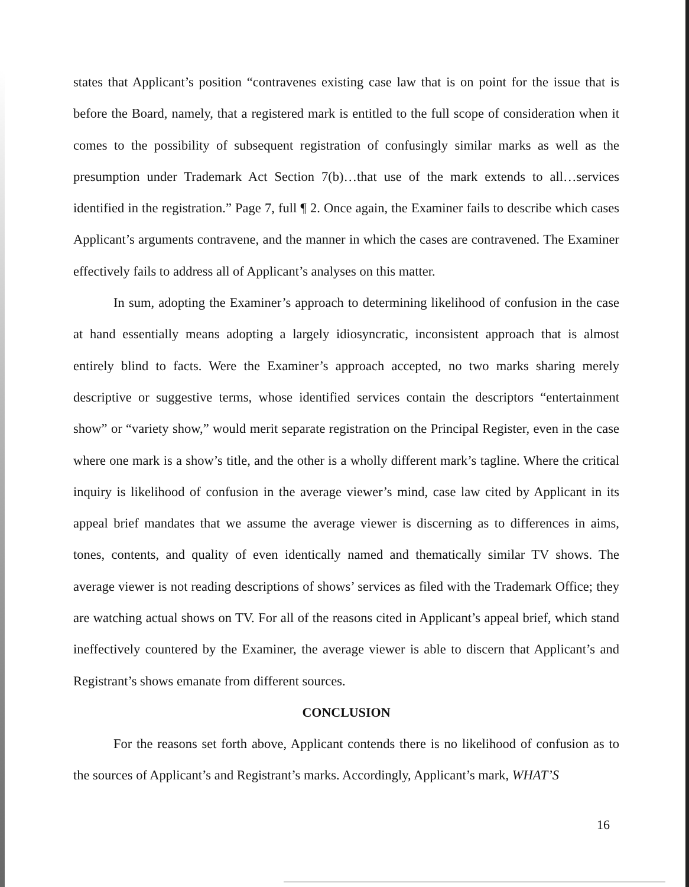states that Applicant’s position “contravenes existing case law that is on point for the issue that is before the Board, namely, that a registered mark is entitled to the full scope of consideration when it comes to the possibility of subsequent registration of confusingly similar marks as well as the presumption under Trademark Act Section 7(b)…that use of the mark extends to all…services identified in the registration.” Page 7, full ¶ 2. Once again, the Examiner fails to describe which cases Applicant’s arguments contravene, and the manner in which the cases are contravened. The Examiner effectively fails to address all of Applicant’s analyses on this matter.
In sum, adopting the Examiner’s approach to determining likelihood of confusion in the case at hand essentially means adopting a largely idiosyncratic, inconsistent approach that is almost entirely blind to facts. Were the Examiner’s approach accepted, no two marks sharing merely descriptive or suggestive terms, whose identified services contain the descriptors “entertainment show” or “variety show,” would merit separate registration on the Principal Register, even in the case where one mark is a show’s title, and the other is a wholly different mark’s tagline. Where the critical inquiry is likelihood of confusion in the average viewer’s mind, case law cited by Applicant in its appeal brief mandates that we assume the average viewer is discerning as to differences in aims, tones, contents, and quality of even identically named and thematically similar TV shows. The average viewer is not reading descriptions of shows’ services as filed with the Trademark Office; they are watching actual shows on TV. For all of the reasons cited in Applicant’s appeal brief, which stand ineffectively countered by the Examiner, the average viewer is able to discern that Applicant’s and Registrant’s shows emanate from different sources.
CONCLUSION
For the reasons set forth above, Applicant contends there is no likelihood of confusion as to the sources of Applicant’s and Registrant’s marks. Accordingly, Applicant’s mark, WHAT’S
16